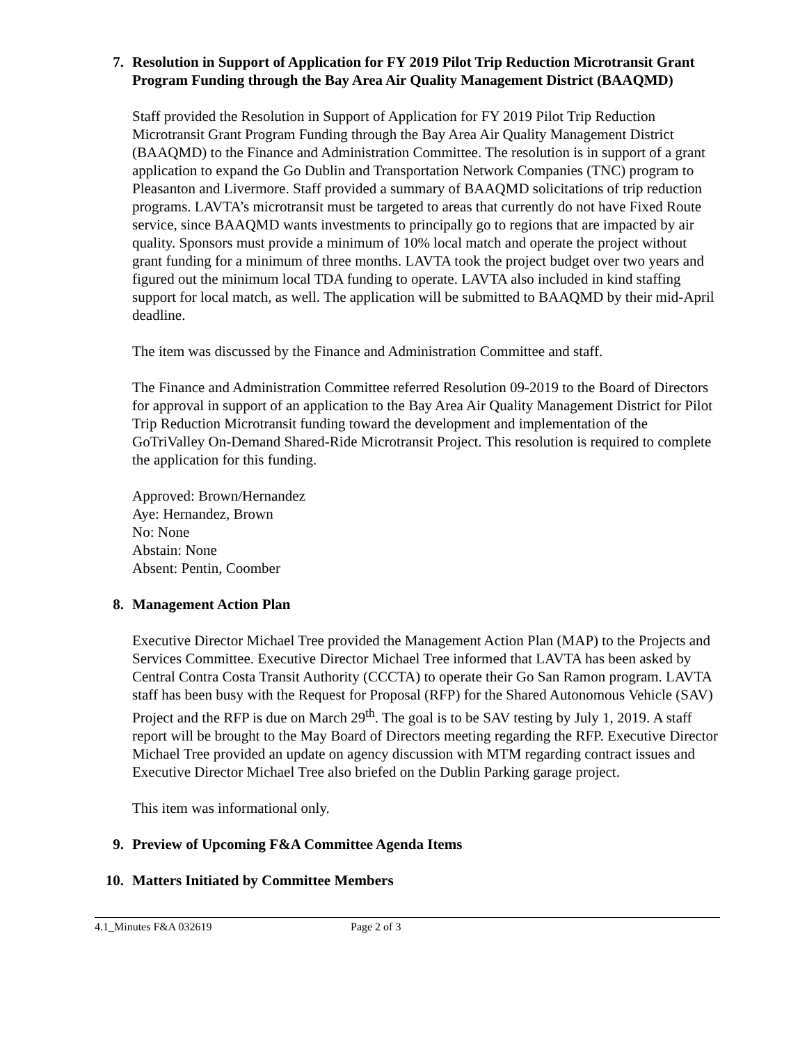7. Resolution in Support of Application for FY 2019 Pilot Trip Reduction Microtransit Grant Program Funding through the Bay Area Air Quality Management District (BAAQMD)
Staff provided the Resolution in Support of Application for FY 2019 Pilot Trip Reduction Microtransit Grant Program Funding through the Bay Area Air Quality Management District (BAAQMD) to the Finance and Administration Committee. The resolution is in support of a grant application to expand the Go Dublin and Transportation Network Companies (TNC) program to Pleasanton and Livermore. Staff provided a summary of BAAQMD solicitations of trip reduction programs. LAVTA’s microtransit must be targeted to areas that currently do not have Fixed Route service, since BAAQMD wants investments to principally go to regions that are impacted by air quality. Sponsors must provide a minimum of 10% local match and operate the project without grant funding for a minimum of three months. LAVTA took the project budget over two years and figured out the minimum local TDA funding to operate. LAVTA also included in kind staffing support for local match, as well. The application will be submitted to BAAQMD by their mid-April deadline.
The item was discussed by the Finance and Administration Committee and staff.
The Finance and Administration Committee referred Resolution 09-2019 to the Board of Directors for approval in support of an application to the Bay Area Air Quality Management District for Pilot Trip Reduction Microtransit funding toward the development and implementation of the GoTriValley On-Demand Shared-Ride Microtransit Project. This resolution is required to complete the application for this funding.
Approved: Brown/Hernandez
Aye: Hernandez, Brown
No: None
Abstain: None
Absent: Pentin, Coomber
8. Management Action Plan
Executive Director Michael Tree provided the Management Action Plan (MAP) to the Projects and Services Committee. Executive Director Michael Tree informed that LAVTA has been asked by Central Contra Costa Transit Authority (CCCTA) to operate their Go San Ramon program. LAVTA staff has been busy with the Request for Proposal (RFP) for the Shared Autonomous Vehicle (SAV) Project and the RFP is due on March 29<sup>th</sup>. The goal is to be SAV testing by July 1, 2019. A staff report will be brought to the May Board of Directors meeting regarding the RFP. Executive Director Michael Tree provided an update on agency discussion with MTM regarding contract issues and Executive Director Michael Tree also briefed on the Dublin Parking garage project.
This item was informational only.
9. Preview of Upcoming F&A Committee Agenda Items
10. Matters Initiated by Committee Members
4.1_Minutes F&A 032619 Page 2 of 3